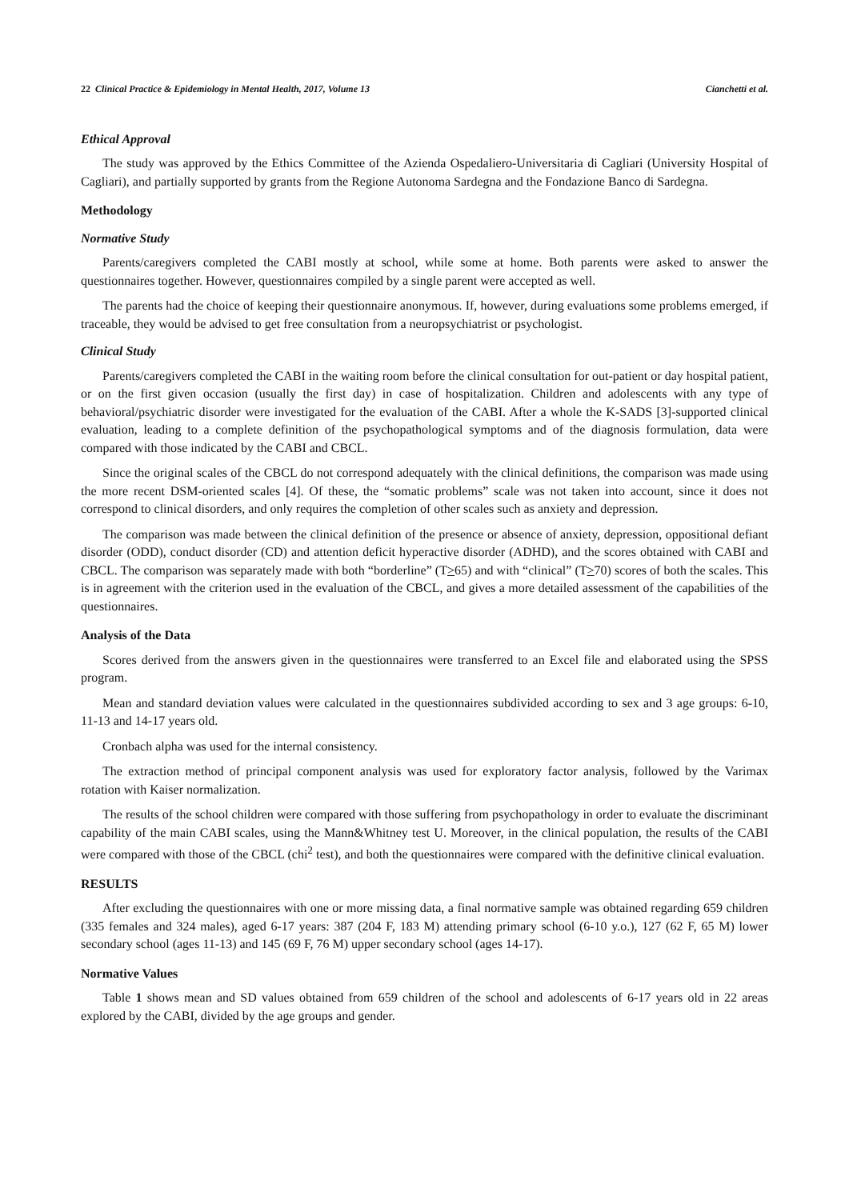22 Clinical Practice & Epidemiology in Mental Health, 2017, Volume 13 Cianchetti et al.
Ethical Approval
The study was approved by the Ethics Committee of the Azienda Ospedaliero-Universitaria di Cagliari (University Hospital of Cagliari), and partially supported by grants from the Regione Autonoma Sardegna and the Fondazione Banco di Sardegna.
Methodology
Normative Study
Parents/caregivers completed the CABI mostly at school, while some at home. Both parents were asked to answer the questionnaires together. However, questionnaires compiled by a single parent were accepted as well.
The parents had the choice of keeping their questionnaire anonymous. If, however, during evaluations some problems emerged, if traceable, they would be advised to get free consultation from a neuropsychiatrist or psychologist.
Clinical Study
Parents/caregivers completed the CABI in the waiting room before the clinical consultation for out-patient or day hospital patient, or on the first given occasion (usually the first day) in case of hospitalization. Children and adolescents with any type of behavioral/psychiatric disorder were investigated for the evaluation of the CABI. After a whole the K-SADS [3]-supported clinical evaluation, leading to a complete definition of the psychopathological symptoms and of the diagnosis formulation, data were compared with those indicated by the CABI and CBCL.
Since the original scales of the CBCL do not correspond adequately with the clinical definitions, the comparison was made using the more recent DSM-oriented scales [4]. Of these, the “somatic problems” scale was not taken into account, since it does not correspond to clinical disorders, and only requires the completion of other scales such as anxiety and depression.
The comparison was made between the clinical definition of the presence or absence of anxiety, depression, oppositional defiant disorder (ODD), conduct disorder (CD) and attention deficit hyperactive disorder (ADHD), and the scores obtained with CABI and CBCL. The comparison was separately made with both “borderline” (T>65) and with “clinical” (T>70) scores of both the scales. This is in agreement with the criterion used in the evaluation of the CBCL, and gives a more detailed assessment of the capabilities of the questionnaires.
Analysis of the Data
Scores derived from the answers given in the questionnaires were transferred to an Excel file and elaborated using the SPSS program.
Mean and standard deviation values were calculated in the questionnaires subdivided according to sex and 3 age groups: 6-10, 11-13 and 14-17 years old.
Cronbach alpha was used for the internal consistency.
The extraction method of principal component analysis was used for exploratory factor analysis, followed by the Varimax rotation with Kaiser normalization.
The results of the school children were compared with those suffering from psychopathology in order to evaluate the discriminant capability of the main CABI scales, using the Mann&Whitney test U. Moreover, in the clinical population, the results of the CABI were compared with those of the CBCL (chi<sup>2</sup> test), and both the questionnaires were compared with the definitive clinical evaluation.
RESULTS
After excluding the questionnaires with one or more missing data, a final normative sample was obtained regarding 659 children (335 females and 324 males), aged 6-17 years: 387 (204 F, 183 M) attending primary school (6-10 y.o.), 127 (62 F, 65 M) lower secondary school (ages 11-13) and 145 (69 F, 76 M) upper secondary school (ages 14-17).
Normative Values
Table 1 shows mean and SD values obtained from 659 children of the school and adolescents of 6-17 years old in 22 areas explored by the CABI, divided by the age groups and gender.